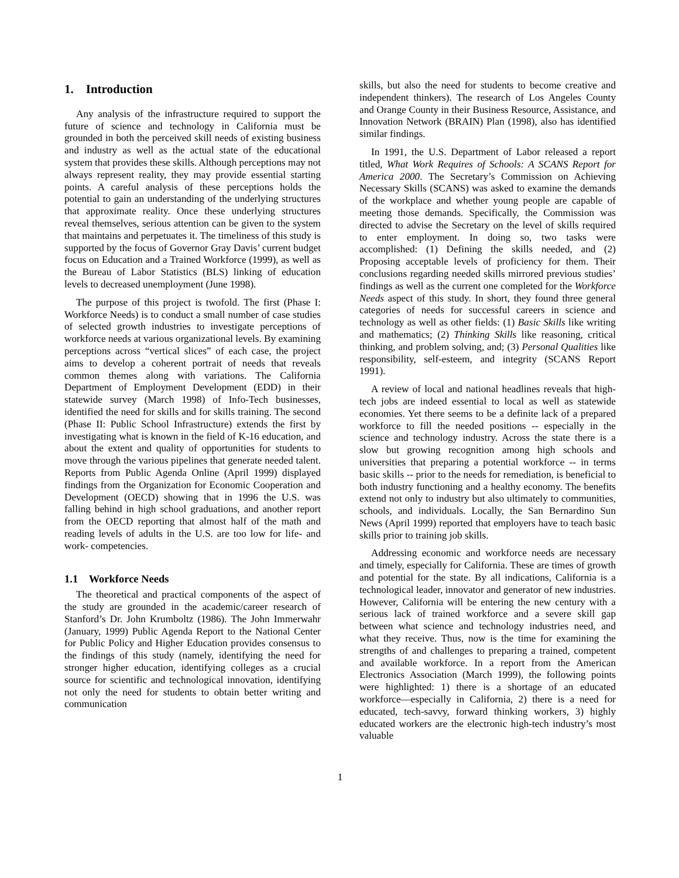1. Introduction
Any analysis of the infrastructure required to support the future of science and technology in California must be grounded in both the perceived skill needs of existing business and industry as well as the actual state of the educational system that provides these skills. Although perceptions may not always represent reality, they may provide essential starting points. A careful analysis of these perceptions holds the potential to gain an understanding of the underlying structures that approximate reality. Once these underlying structures reveal themselves, serious attention can be given to the system that maintains and perpetuates it. The timeliness of this study is supported by the focus of Governor Gray Davis’ current budget focus on Education and a Trained Workforce (1999), as well as the Bureau of Labor Statistics (BLS) linking of education levels to decreased unemployment (June 1998).
The purpose of this project is twofold. The first (Phase I: Workforce Needs) is to conduct a small number of case studies of selected growth industries to investigate perceptions of workforce needs at various organizational levels. By examining perceptions across “vertical slices” of each case, the project aims to develop a coherent portrait of needs that reveals common themes along with variations. The California Department of Employment Development (EDD) in their statewide survey (March 1998) of Info-Tech businesses, identified the need for skills and for skills training. The second (Phase II: Public School Infrastructure) extends the first by investigating what is known in the field of K-16 education, and about the extent and quality of opportunities for students to move through the various pipelines that generate needed talent. Reports from Public Agenda Online (April 1999) displayed findings from the Organization for Economic Cooperation and Development (OECD) showing that in 1996 the U.S. was falling behind in high school graduations, and another report from the OECD reporting that almost half of the math and reading levels of adults in the U.S. are too low for life- and work- competencies.
1.1 Workforce Needs
The theoretical and practical components of the aspect of the study are grounded in the academic/career research of Stanford’s Dr. John Krumboltz (1986). The John Immerwahr (January, 1999) Public Agenda Report to the National Center for Public Policy and Higher Education provides consensus to the findings of this study (namely, identifying the need for stronger higher education, identifying colleges as a crucial source for scientific and technological innovation, identifying not only the need for students to obtain better writing and communication
skills, but also the need for students to become creative and independent thinkers). The research of Los Angeles County and Orange County in their Business Resource, Assistance, and Innovation Network (BRAIN) Plan (1998), also has identified similar findings.
In 1991, the U.S. Department of Labor released a report titled, What Work Requires of Schools: A SCANS Report for America 2000. The Secretary’s Commission on Achieving Necessary Skills (SCANS) was asked to examine the demands of the workplace and whether young people are capable of meeting those demands. Specifically, the Commission was directed to advise the Secretary on the level of skills required to enter employment. In doing so, two tasks were accomplished: (1) Defining the skills needed, and (2) Proposing acceptable levels of proficiency for them. Their conclusions regarding needed skills mirrored previous studies’ findings as well as the current one completed for the Workforce Needs aspect of this study. In short, they found three general categories of needs for successful careers in science and technology as well as other fields: (1) Basic Skills like writing and mathematics; (2) Thinking Skills like reasoning, critical thinking, and problem solving, and; (3) Personal Qualities like responsibility, self-esteem, and integrity (SCANS Report 1991).
A review of local and national headlines reveals that high-tech jobs are indeed essential to local as well as statewide economies. Yet there seems to be a definite lack of a prepared workforce to fill the needed positions -- especially in the science and technology industry. Across the state there is a slow but growing recognition among high schools and universities that preparing a potential workforce -- in terms basic skills -- prior to the needs for remediation, is beneficial to both industry functioning and a healthy economy. The benefits extend not only to industry but also ultimately to communities, schools, and individuals. Locally, the San Bernardino Sun News (April 1999) reported that employers have to teach basic skills prior to training job skills.
Addressing economic and workforce needs are necessary and timely, especially for California. These are times of growth and potential for the state. By all indications, California is a technological leader, innovator and generator of new industries. However, California will be entering the new century with a serious lack of trained workforce and a severe skill gap between what science and technology industries need, and what they receive. Thus, now is the time for examining the strengths of and challenges to preparing a trained, competent and available workforce. In a report from the American Electronics Association (March 1999), the following points were highlighted: 1) there is a shortage of an educated workforce—especially in California, 2) there is a need for educated, tech-savvy, forward thinking workers, 3) highly educated workers are the electronic high-tech industry’s most valuable
1